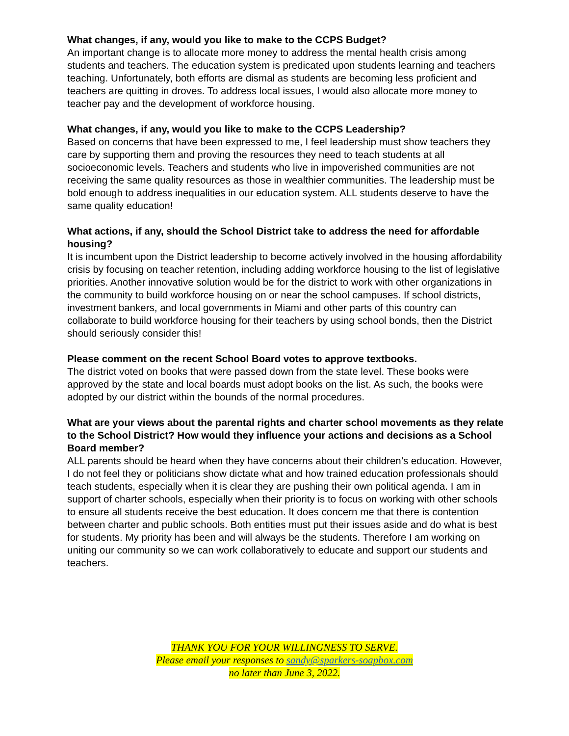What changes, if any, would you like to make to the CCPS Budget?
An important change is to allocate more money to address the mental health crisis among students and teachers. The education system is predicated upon students learning and teachers teaching. Unfortunately, both efforts are dismal as students are becoming less proficient and teachers are quitting in droves. To address local issues, I would also allocate more money to teacher pay and the development of workforce housing.
What changes, if any, would you like to make to the CCPS Leadership?
Based on concerns that have been expressed to me, I feel leadership must show teachers they care by supporting them and proving the resources they need to teach students at all socioeconomic levels. Teachers and students who live in impoverished communities are not receiving the same quality resources as those in wealthier communities. The leadership must be bold enough to address inequalities in our education system. ALL students deserve to have the same quality education!
What actions, if any, should the School District take to address the need for affordable housing?
It is incumbent upon the District leadership to become actively involved in the housing affordability crisis by focusing on teacher retention, including adding workforce housing to the list of legislative priorities. Another innovative solution would be for the district to work with other organizations in the community to build workforce housing on or near the school campuses. If school districts, investment bankers, and local governments in Miami and other parts of this country can collaborate to build workforce housing for their teachers by using school bonds, then the District should seriously consider this!
Please comment on the recent School Board votes to approve textbooks.
The district voted on books that were passed down from the state level. These books were approved by the state and local boards must adopt books on the list. As such, the books were adopted by our district within the bounds of the normal procedures.
What are your views about the parental rights and charter school movements as they relate to the School District? How would they influence your actions and decisions as a School Board member?
ALL parents should be heard when they have concerns about their children’s education. However, I do not feel they or politicians show dictate what and how trained education professionals should teach students, especially when it is clear they are pushing their own political agenda. I am in support of charter schools, especially when their priority is to focus on working with other schools to ensure all students receive the best education. It does concern me that there is contention between charter and public schools. Both entities must put their issues aside and do what is best for students. My priority has been and will always be the students. Therefore I am working on uniting our community so we can work collaboratively to educate and support our students and teachers.
THANK YOU FOR YOUR WILLINGNESS TO SERVE.
Please email your responses to sandy@sparkers-soapbox.com
no later than June 3, 2022.